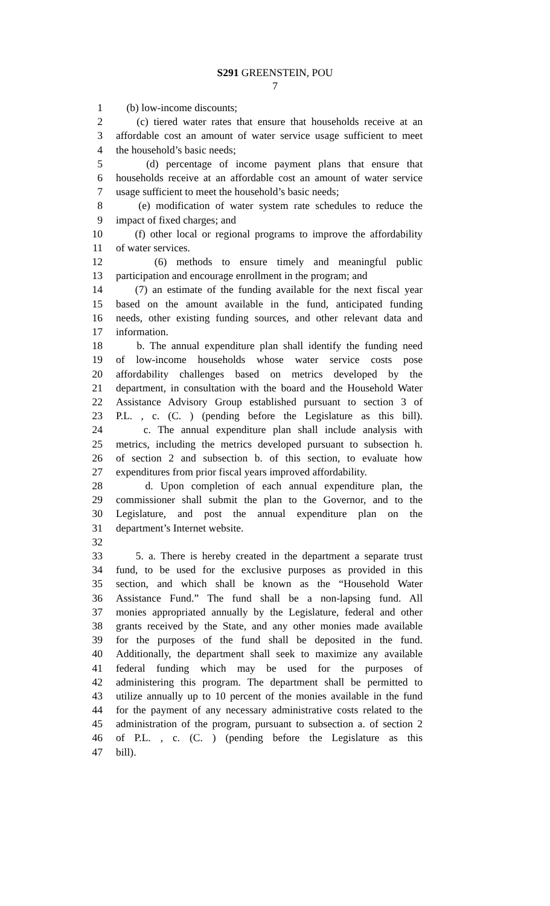S291 GREENSTEIN, POU
7
1 (b) low-income discounts;
2 (c) tiered water rates that ensure that households receive at an
3 affordable cost an amount of water service usage sufficient to meet
4 the household’s basic needs;
5 (d) percentage of income payment plans that ensure that
6 households receive at an affordable cost an amount of water service
7 usage sufficient to meet the household’s basic needs;
8 (e) modification of water system rate schedules to reduce the
9 impact of fixed charges; and
10 (f) other local or regional programs to improve the affordability
11 of water services.
12 (6) methods to ensure timely and meaningful public
13 participation and encourage enrollment in the program; and
14 (7) an estimate of the funding available for the next fiscal year
15 based on the amount available in the fund, anticipated funding
16 needs, other existing funding sources, and other relevant data and
17 information.
18 b. The annual expenditure plan shall identify the funding need
19 of low-income households whose water service costs pose
20 affordability challenges based on metrics developed by the
21 department, in consultation with the board and the Household Water
22 Assistance Advisory Group established pursuant to section 3 of
23 P.L. , c. (C. ) (pending before the Legislature as this bill).
24 c. The annual expenditure plan shall include analysis with
25 metrics, including the metrics developed pursuant to subsection h.
26 of section 2 and subsection b. of this section, to evaluate how
27 expenditures from prior fiscal years improved affordability.
28 d. Upon completion of each annual expenditure plan, the
29 commissioner shall submit the plan to the Governor, and to the
30 Legislature, and post the annual expenditure plan on the
31 department’s Internet website.
32
33 5. a. There is hereby created in the department a separate trust
34 fund, to be used for the exclusive purposes as provided in this
35 section, and which shall be known as the “Household Water
36 Assistance Fund.” The fund shall be a non-lapsing fund. All
37 monies appropriated annually by the Legislature, federal and other
38 grants received by the State, and any other monies made available
39 for the purposes of the fund shall be deposited in the fund.
40 Additionally, the department shall seek to maximize any available
41 federal funding which may be used for the purposes of
42 administering this program. The department shall be permitted to
43 utilize annually up to 10 percent of the monies available in the fund
44 for the payment of any necessary administrative costs related to the
45 administration of the program, pursuant to subsection a. of section 2
46 of P.L. , c. (C. ) (pending before the Legislature as this
47 bill).